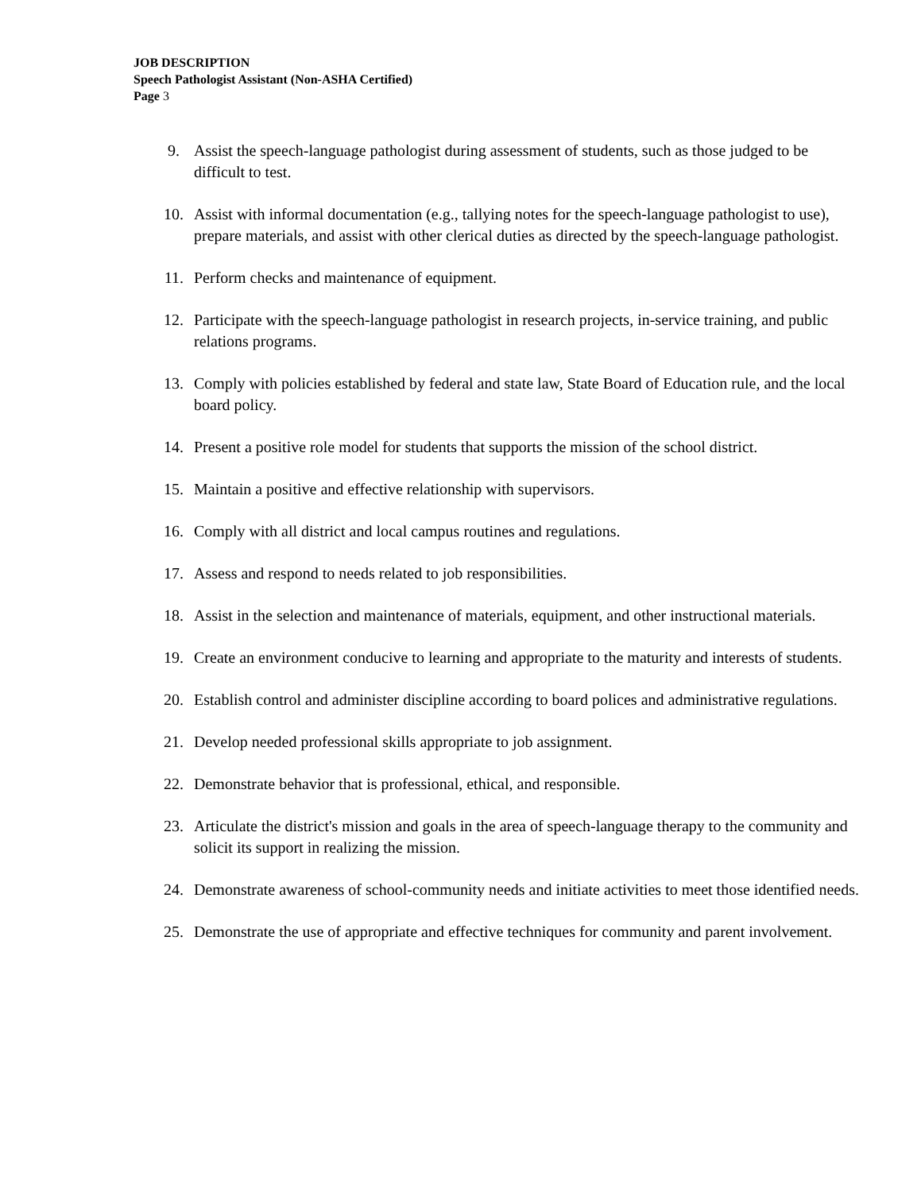JOB DESCRIPTION
Speech Pathologist Assistant (Non-ASHA Certified)
Page 3
9. Assist the speech-language pathologist during assessment of students, such as those judged to be difficult to test.
10. Assist with informal documentation (e.g., tallying notes for the speech-language pathologist to use), prepare materials, and assist with other clerical duties as directed by the speech-language pathologist.
11. Perform checks and maintenance of equipment.
12. Participate with the speech-language pathologist in research projects, in-service training, and public relations programs.
13. Comply with policies established by federal and state law, State Board of Education rule, and the local board policy.
14. Present a positive role model for students that supports the mission of the school district.
15. Maintain a positive and effective relationship with supervisors.
16. Comply with all district and local campus routines and regulations.
17. Assess and respond to needs related to job responsibilities.
18. Assist in the selection and maintenance of materials, equipment, and other instructional materials.
19. Create an environment conducive to learning and appropriate to the maturity and interests of students.
20. Establish control and administer discipline according to board polices and administrative regulations.
21. Develop needed professional skills appropriate to job assignment.
22. Demonstrate behavior that is professional, ethical, and responsible.
23. Articulate the district's mission and goals in the area of speech-language therapy to the community and solicit its support in realizing the mission.
24. Demonstrate awareness of school-community needs and initiate activities to meet those identified needs.
25. Demonstrate the use of appropriate and effective techniques for community and parent involvement.